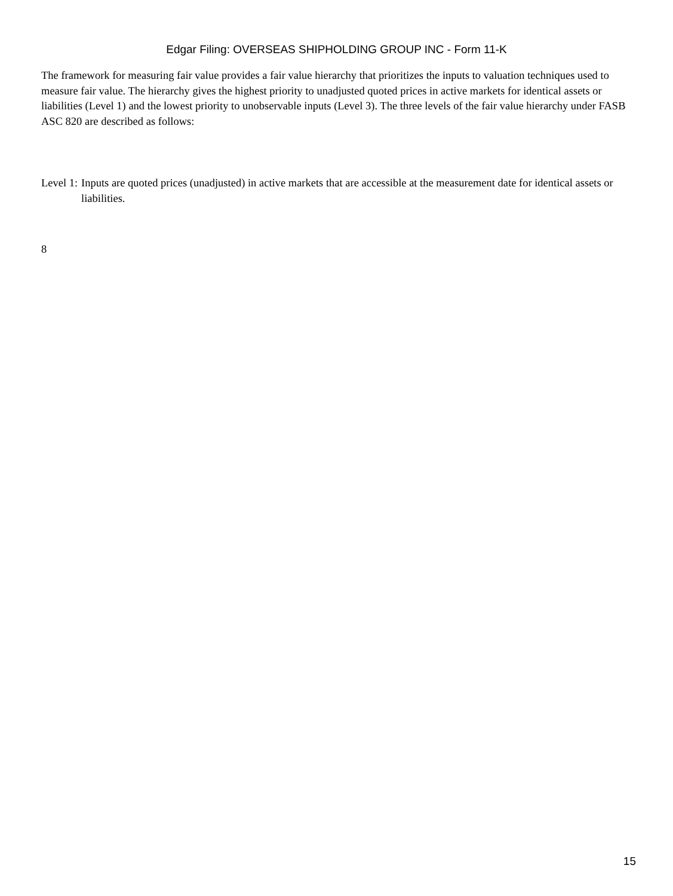Edgar Filing: OVERSEAS SHIPHOLDING GROUP INC - Form 11-K
The framework for measuring fair value provides a fair value hierarchy that prioritizes the inputs to valuation techniques used to measure fair value. The hierarchy gives the highest priority to unadjusted quoted prices in active markets for identical assets or liabilities (Level 1) and the lowest priority to unobservable inputs (Level 3). The three levels of the fair value hierarchy under FASB ASC 820 are described as follows:
Level 1:
Inputs are quoted prices (unadjusted) in active markets that are accessible at the measurement date for identical assets or liabilities.
8
15